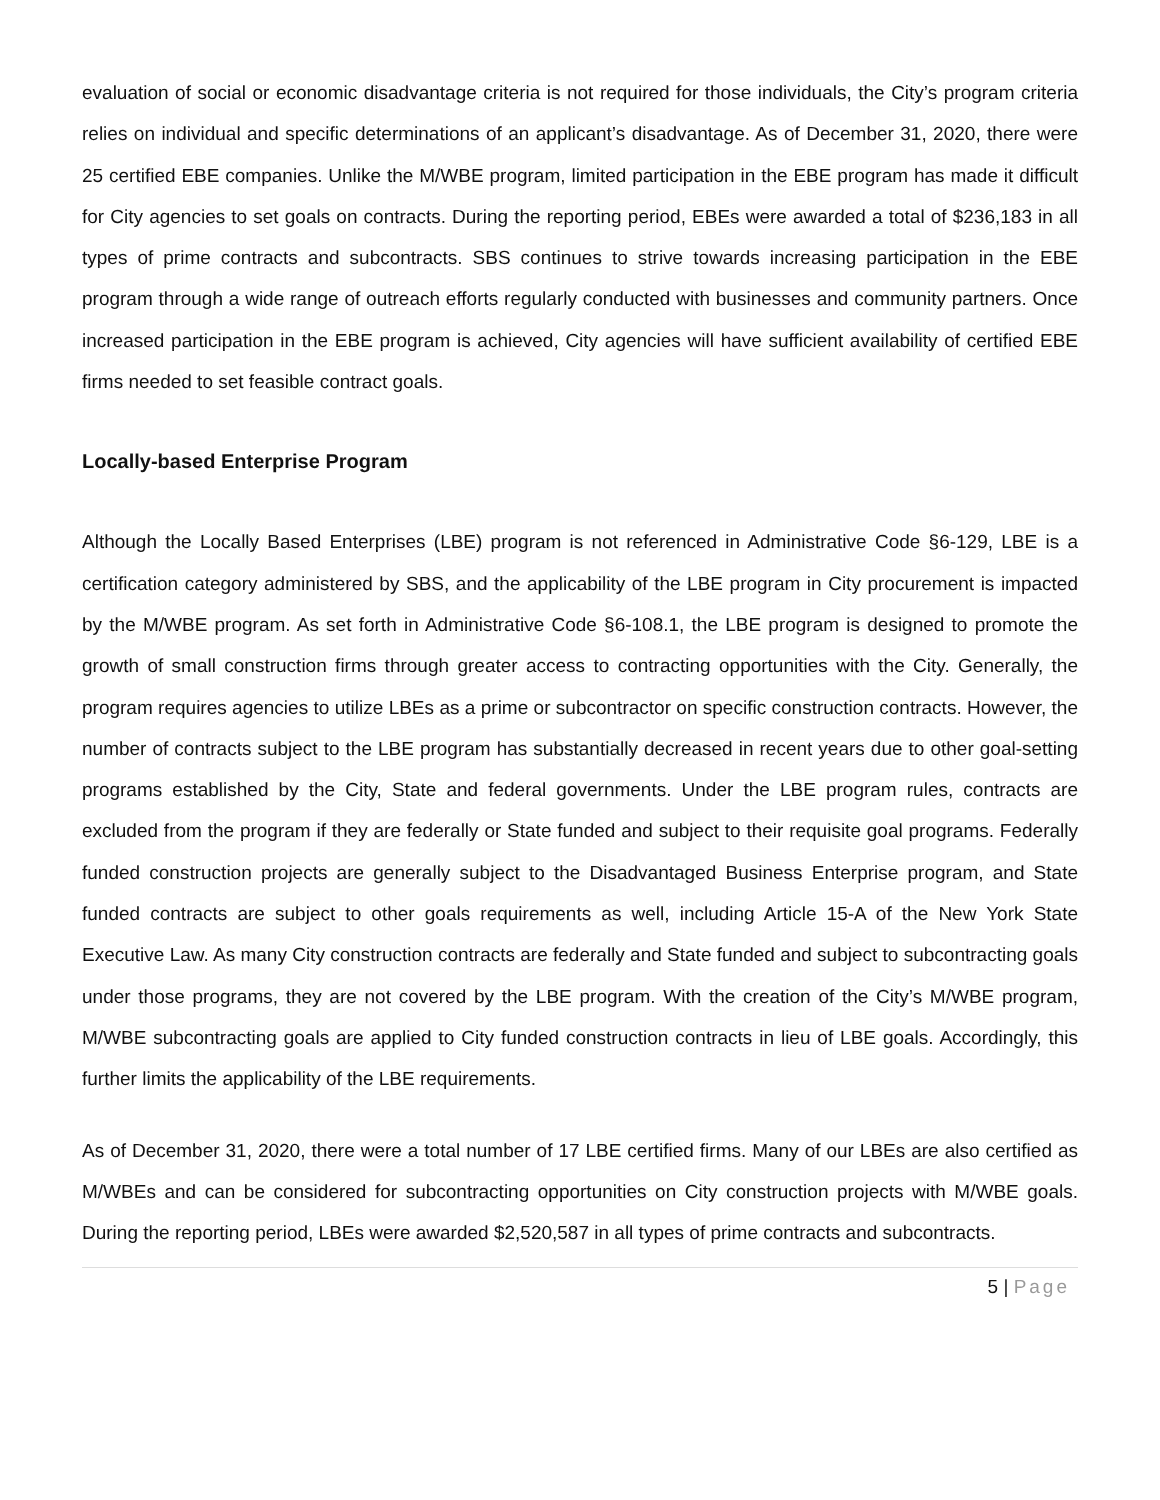evaluation of social or economic disadvantage criteria is not required for those individuals, the City’s program criteria relies on individual and specific determinations of an applicant’s disadvantage. As of December 31, 2020, there were 25 certified EBE companies. Unlike the M/WBE program, limited participation in the EBE program has made it difficult for City agencies to set goals on contracts. During the reporting period, EBEs were awarded a total of $236,183 in all types of prime contracts and subcontracts. SBS continues to strive towards increasing participation in the EBE program through a wide range of outreach efforts regularly conducted with businesses and community partners. Once increased participation in the EBE program is achieved, City agencies will have sufficient availability of certified EBE firms needed to set feasible contract goals.
Locally-based Enterprise Program
Although the Locally Based Enterprises (LBE) program is not referenced in Administrative Code §6-129, LBE is a certification category administered by SBS, and the applicability of the LBE program in City procurement is impacted by the M/WBE program. As set forth in Administrative Code §6-108.1, the LBE program is designed to promote the growth of small construction firms through greater access to contracting opportunities with the City. Generally, the program requires agencies to utilize LBEs as a prime or subcontractor on specific construction contracts. However, the number of contracts subject to the LBE program has substantially decreased in recent years due to other goal-setting programs established by the City, State and federal governments. Under the LBE program rules, contracts are excluded from the program if they are federally or State funded and subject to their requisite goal programs. Federally funded construction projects are generally subject to the Disadvantaged Business Enterprise program, and State funded contracts are subject to other goals requirements as well, including Article 15-A of the New York State Executive Law. As many City construction contracts are federally and State funded and subject to subcontracting goals under those programs, they are not covered by the LBE program. With the creation of the City’s M/WBE program, M/WBE subcontracting goals are applied to City funded construction contracts in lieu of LBE goals. Accordingly, this further limits the applicability of the LBE requirements.
As of December 31, 2020, there were a total number of 17 LBE certified firms. Many of our LBEs are also certified as M/WBEs and can be considered for subcontracting opportunities on City construction projects with M/WBE goals. During the reporting period, LBEs were awarded $2,520,587 in all types of prime contracts and subcontracts.
5 | Page